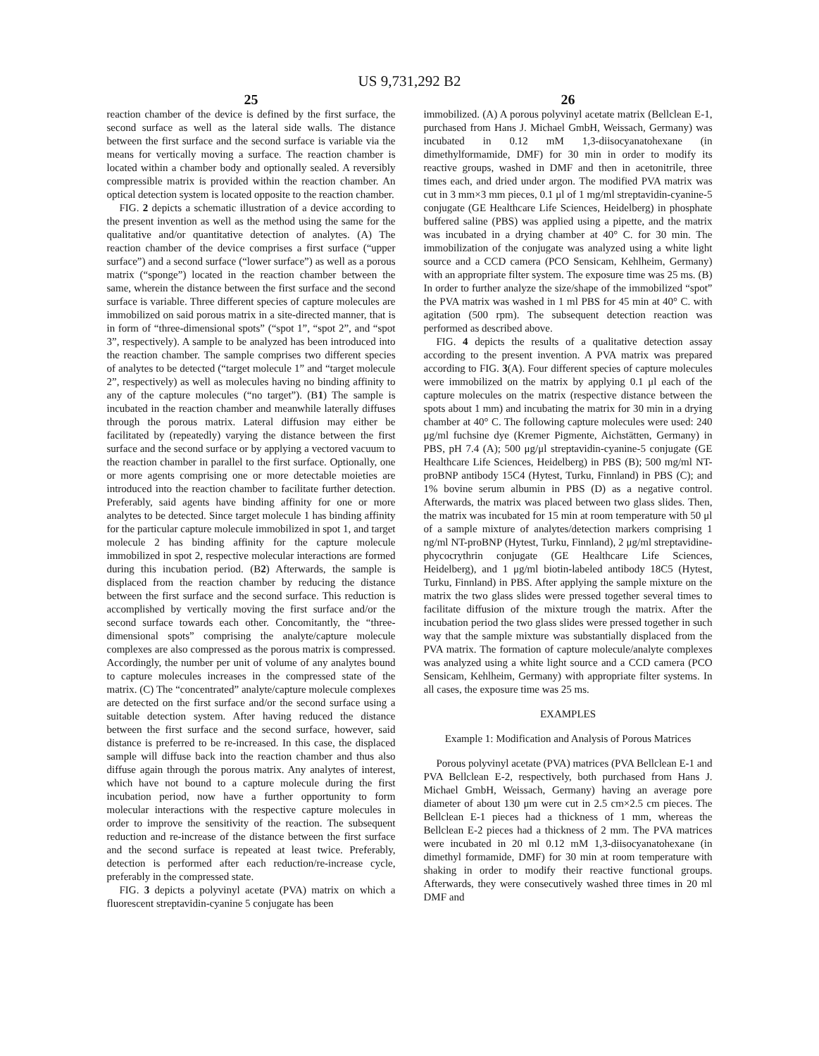US 9,731,292 B2
25
reaction chamber of the device is defined by the first surface, the second surface as well as the lateral side walls. The distance between the first surface and the second surface is variable via the means for vertically moving a surface. The reaction chamber is located within a chamber body and optionally sealed. A reversibly compressible matrix is provided within the reaction chamber. An optical detection system is located opposite to the reaction chamber.
FIG. 2 depicts a schematic illustration of a device according to the present invention as well as the method using the same for the qualitative and/or quantitative detection of analytes. (A) The reaction chamber of the device comprises a first surface (“upper surface”) and a second surface (“lower surface”) as well as a porous matrix (“sponge”) located in the reaction chamber between the same, wherein the distance between the first surface and the second surface is variable. Three different species of capture molecules are immobilized on said porous matrix in a site-directed manner, that is in form of “three-dimensional spots” (“spot 1”, “spot 2”, and “spot 3”, respectively). A sample to be analyzed has been introduced into the reaction chamber. The sample comprises two different species of analytes to be detected (“target molecule 1” and “target molecule 2”, respectively) as well as molecules having no binding affinity to any of the capture molecules (“no target”). (B1) The sample is incubated in the reaction chamber and meanwhile laterally diffuses through the porous matrix. Lateral diffusion may either be facilitated by (repeatedly) varying the distance between the first surface and the second surface or by applying a vectored vacuum to the reaction chamber in parallel to the first surface. Optionally, one or more agents comprising one or more detectable moieties are introduced into the reaction chamber to facilitate further detection. Preferably, said agents have binding affinity for one or more analytes to be detected. Since target molecule 1 has binding affinity for the particular capture molecule immobilized in spot 1, and target molecule 2 has binding affinity for the capture molecule immobilized in spot 2, respective molecular interactions are formed during this incubation period. (B2) Afterwards, the sample is displaced from the reaction chamber by reducing the distance between the first surface and the second surface. This reduction is accomplished by vertically moving the first surface and/or the second surface towards each other. Concomitantly, the “three-dimensional spots” comprising the analyte/capture molecule complexes are also compressed as the porous matrix is compressed. Accordingly, the number per unit of volume of any analytes bound to capture molecules increases in the compressed state of the matrix. (C) The “concentrated” analyte/capture molecule complexes are detected on the first surface and/or the second surface using a suitable detection system. After having reduced the distance between the first surface and the second surface, however, said distance is preferred to be re-increased. In this case, the displaced sample will diffuse back into the reaction chamber and thus also diffuse again through the porous matrix. Any analytes of interest, which have not bound to a capture molecule during the first incubation period, now have a further opportunity to form molecular interactions with the respective capture molecules in order to improve the sensitivity of the reaction. The subsequent reduction and re-increase of the distance between the first surface and the second surface is repeated at least twice. Preferably, detection is performed after each reduction/re-increase cycle, preferably in the compressed state.
FIG. 3 depicts a polyvinyl acetate (PVA) matrix on which a fluorescent streptavidin-cyanine 5 conjugate has been
26
immobilized. (A) A porous polyvinyl acetate matrix (Bellclean E-1, purchased from Hans J. Michael GmbH, Weissach, Germany) was incubated in 0.12 mM 1,3-diisocyanatohexane (in dimethylformamide, DMF) for 30 min in order to modify its reactive groups, washed in DMF and then in acetonitrile, three times each, and dried under argon. The modified PVA matrix was cut in 3 mm×3 mm pieces, 0.1 μl of 1 mg/ml streptavidin-cyanine-5 conjugate (GE Healthcare Life Sciences, Heidelberg) in phosphate buffered saline (PBS) was applied using a pipette, and the matrix was incubated in a drying chamber at 40° C. for 30 min. The immobilization of the conjugate was analyzed using a white light source and a CCD camera (PCO Sensicam, Kehlheim, Germany) with an appropriate filter system. The exposure time was 25 ms. (B) In order to further analyze the size/shape of the immobilized “spot” the PVA matrix was washed in 1 ml PBS for 45 min at 40° C. with agitation (500 rpm). The subsequent detection reaction was performed as described above.
FIG. 4 depicts the results of a qualitative detection assay according to the present invention. A PVA matrix was prepared according to FIG. 3(A). Four different species of capture molecules were immobilized on the matrix by applying 0.1 μl each of the capture molecules on the matrix (respective distance between the spots about 1 mm) and incubating the matrix for 30 min in a drying chamber at 40° C. The following capture molecules were used: 240 μg/ml fuchsine dye (Kremer Pigmente, Aichstätten, Germany) in PBS, pH 7.4 (A); 500 μg/μl streptavidin-cyanine-5 conjugate (GE Healthcare Life Sciences, Heidelberg) in PBS (B); 500 mg/ml NT-proBNP antibody 15C4 (Hytest, Turku, Finnland) in PBS (C); and 1% bovine serum albumin in PBS (D) as a negative control. Afterwards, the matrix was placed between two glass slides. Then, the matrix was incubated for 15 min at room temperature with 50 μl of a sample mixture of analytes/detection markers comprising 1 ng/ml NT-proBNP (Hytest, Turku, Finnland), 2 μg/ml streptavidine-phycocrythrin conjugate (GE Healthcare Life Sciences, Heidelberg), and 1 μg/ml biotin-labeled antibody 18C5 (Hytest, Turku, Finnland) in PBS. After applying the sample mixture on the matrix the two glass slides were pressed together several times to facilitate diffusion of the mixture trough the matrix. After the incubation period the two glass slides were pressed together in such way that the sample mixture was substantially displaced from the PVA matrix. The formation of capture molecule/analyte complexes was analyzed using a white light source and a CCD camera (PCO Sensicam, Kehlheim, Germany) with appropriate filter systems. In all cases, the exposure time was 25 ms.
EXAMPLES
Example 1: Modification and Analysis of Porous Matrices
Porous polyvinyl acetate (PVA) matrices (PVA Bellclean E-1 and PVA Bellclean E-2, respectively, both purchased from Hans J. Michael GmbH, Weissach, Germany) having an average pore diameter of about 130 μm were cut in 2.5 cm×2.5 cm pieces. The Bellclean E-1 pieces had a thickness of 1 mm, whereas the Bellclean E-2 pieces had a thickness of 2 mm. The PVA matrices were incubated in 20 ml 0.12 mM 1,3-diisocyanatohexane (in dimethyl formamide, DMF) for 30 min at room temperature with shaking in order to modify their reactive functional groups. Afterwards, they were consecutively washed three times in 20 ml DMF and